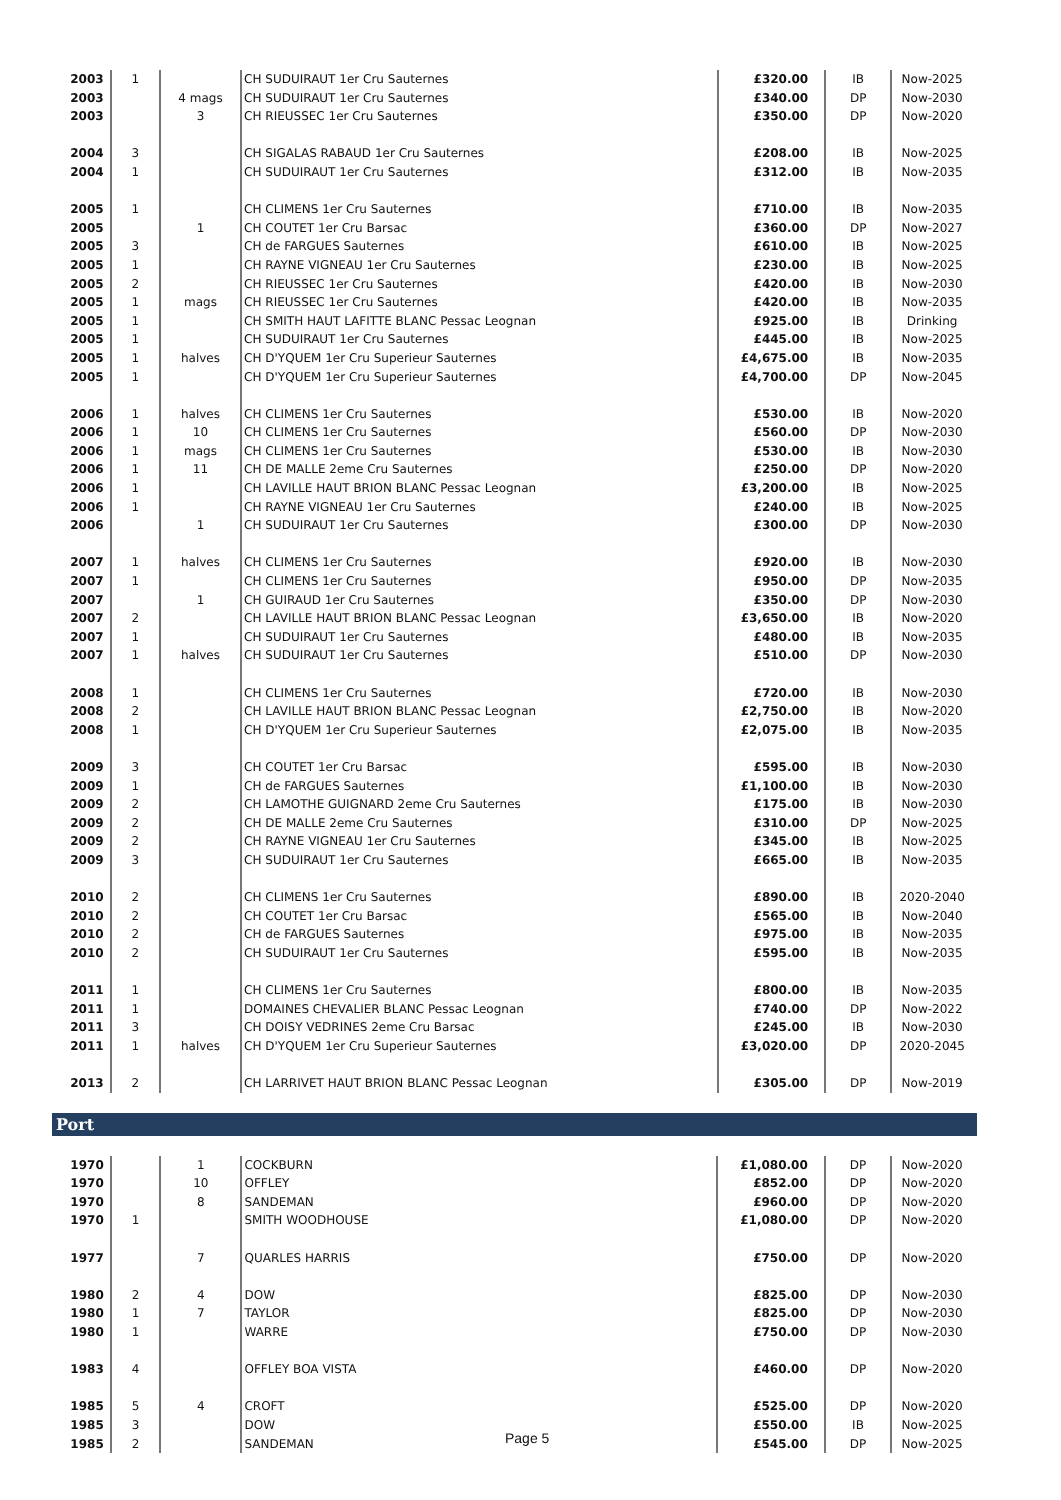| 2003 | 1 | | CH SUDUIRAUT 1er Cru Sauternes | £320.00 | IB | Now-2025 |
| 2003 | | 4 mags | CH SUDUIRAUT 1er Cru Sauternes | £340.00 | DP | Now-2030 |
| 2003 | | 3 | CH RIEUSSEC 1er Cru Sauternes | £350.00 | DP | Now-2020 |
| 2004 | 3 | | CH SIGALAS RABAUD 1er Cru Sauternes | £208.00 | IB | Now-2025 |
| 2004 | 1 | | CH SUDUIRAUT 1er Cru Sauternes | £312.00 | IB | Now-2035 |
| 2005 | 1 | | CH CLIMENS 1er Cru Sauternes | £710.00 | IB | Now-2035 |
| 2005 | | 1 | CH COUTET 1er Cru Barsac | £360.00 | DP | Now-2027 |
| 2005 | 3 | | CH de FARGUES Sauternes | £610.00 | IB | Now-2025 |
| 2005 | 1 | | CH RAYNE VIGNEAU 1er Cru Sauternes | £230.00 | IB | Now-2025 |
| 2005 | 2 | | CH RIEUSSEC 1er Cru Sauternes | £420.00 | IB | Now-2030 |
| 2005 | 1 | mags | CH RIEUSSEC 1er Cru Sauternes | £420.00 | IB | Now-2035 |
| 2005 | 1 | | CH SMITH HAUT LAFITTE BLANC Pessac Leognan | £925.00 | IB | Drinking |
| 2005 | 1 | | CH SUDUIRAUT 1er Cru Sauternes | £445.00 | IB | Now-2025 |
| 2005 | 1 | halves | CH D'YQUEM 1er Cru Superieur Sauternes | £4,675.00 | IB | Now-2035 |
| 2005 | 1 | | CH D'YQUEM 1er Cru Superieur Sauternes | £4,700.00 | DP | Now-2045 |
| 2006 | 1 | halves | CH CLIMENS 1er Cru Sauternes | £530.00 | IB | Now-2020 |
| 2006 | 1 | 10 | CH CLIMENS 1er Cru Sauternes | £560.00 | DP | Now-2030 |
| 2006 | 1 | mags | CH CLIMENS 1er Cru Sauternes | £530.00 | IB | Now-2030 |
| 2006 | 1 | 11 | CH DE MALLE 2eme Cru Sauternes | £250.00 | DP | Now-2020 |
| 2006 | 1 | | CH LAVILLE HAUT BRION BLANC Pessac Leognan | £3,200.00 | IB | Now-2025 |
| 2006 | 1 | | CH RAYNE VIGNEAU 1er Cru Sauternes | £240.00 | IB | Now-2025 |
| 2006 | | 1 | CH SUDUIRAUT 1er Cru Sauternes | £300.00 | DP | Now-2030 |
| 2007 | 1 | halves | CH CLIMENS 1er Cru Sauternes | £920.00 | IB | Now-2030 |
| 2007 | 1 | | CH CLIMENS 1er Cru Sauternes | £950.00 | DP | Now-2035 |
| 2007 | | 1 | CH GUIRAUD 1er Cru Sauternes | £350.00 | DP | Now-2030 |
| 2007 | 2 | | CH LAVILLE HAUT BRION BLANC Pessac Leognan | £3,650.00 | IB | Now-2020 |
| 2007 | 1 | | CH SUDUIRAUT 1er Cru Sauternes | £480.00 | IB | Now-2035 |
| 2007 | 1 | halves | CH SUDUIRAUT 1er Cru Sauternes | £510.00 | DP | Now-2030 |
| 2008 | 1 | | CH CLIMENS 1er Cru Sauternes | £720.00 | IB | Now-2030 |
| 2008 | 2 | | CH LAVILLE HAUT BRION BLANC Pessac Leognan | £2,750.00 | IB | Now-2020 |
| 2008 | 1 | | CH D'YQUEM 1er Cru Superieur Sauternes | £2,075.00 | IB | Now-2035 |
| 2009 | 3 | | CH COUTET 1er Cru Barsac | £595.00 | IB | Now-2030 |
| 2009 | 1 | | CH de FARGUES Sauternes | £1,100.00 | IB | Now-2030 |
| 2009 | 2 | | CH LAMOTHE GUIGNARD 2eme Cru Sauternes | £175.00 | IB | Now-2030 |
| 2009 | 2 | | CH DE MALLE 2eme Cru Sauternes | £310.00 | DP | Now-2025 |
| 2009 | 2 | | CH RAYNE VIGNEAU 1er Cru Sauternes | £345.00 | IB | Now-2025 |
| 2009 | 3 | | CH SUDUIRAUT 1er Cru Sauternes | £665.00 | IB | Now-2035 |
| 2010 | 2 | | CH CLIMENS 1er Cru Sauternes | £890.00 | IB | 2020-2040 |
| 2010 | 2 | | CH COUTET 1er Cru Barsac | £565.00 | IB | Now-2040 |
| 2010 | 2 | | CH de FARGUES Sauternes | £975.00 | IB | Now-2035 |
| 2010 | 2 | | CH SUDUIRAUT 1er Cru Sauternes | £595.00 | IB | Now-2035 |
| 2011 | 1 | | CH CLIMENS 1er Cru Sauternes | £800.00 | IB | Now-2035 |
| 2011 | 1 | | DOMAINES CHEVALIER BLANC Pessac Leognan | £740.00 | DP | Now-2022 |
| 2011 | 3 | | CH DOISY VEDRINES 2eme Cru Barsac | £245.00 | IB | Now-2030 |
| 2011 | 1 | halves | CH D'YQUEM 1er Cru Superieur Sauternes | £3,020.00 | DP | 2020-2045 |
| 2013 | 2 | | CH LARRIVET HAUT BRION BLANC Pessac Leognan | £305.00 | DP | Now-2019 |
Port
| 1970 | | 1 | COCKBURN | £1,080.00 | DP | Now-2020 |
| 1970 | | 10 | OFFLEY | £852.00 | DP | Now-2020 |
| 1970 | | 8 | SANDEMAN | £960.00 | DP | Now-2020 |
| 1970 | 1 | | SMITH WOODHOUSE | £1,080.00 | DP | Now-2020 |
| 1977 | | 7 | QUARLES HARRIS | £750.00 | DP | Now-2020 |
| 1980 | 2 | 4 | DOW | £825.00 | DP | Now-2030 |
| 1980 | 1 | 7 | TAYLOR | £825.00 | DP | Now-2030 |
| 1980 | 1 | | WARRE | £750.00 | DP | Now-2030 |
| 1983 | 4 | | OFFLEY BOA VISTA | £460.00 | DP | Now-2020 |
| 1985 | 5 | 4 | CROFT | £525.00 | DP | Now-2020 |
| 1985 | 3 | | DOW | £550.00 | IB | Now-2025 |
| 1985 | 2 | | SANDEMAN | £545.00 | DP | Now-2025 |
Page 5